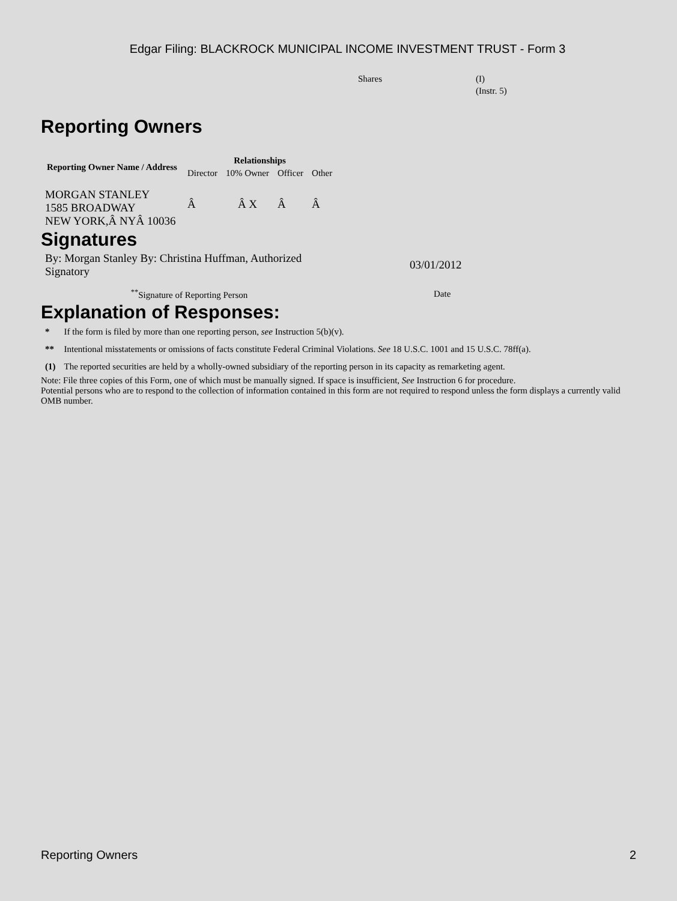Edgar Filing: BLACKROCK MUNICIPAL INCOME INVESTMENT TRUST - Form 3
Shares (I)
(Instr. 5)
Reporting Owners
| Reporting Owner Name / Address | Relationships | | | |
| --- | --- | --- | --- | --- |
| | Director | 10% Owner | Officer | Other |
| MORGAN STANLEY 1585 BROADWAY NEW YORK,Â NYÂ 10036 | Â | Â X | Â | Â |
Signatures
| By: Morgan Stanley By: Christina Huffman, Authorized Signatory | 03/01/2012 |
| <sup>**</sup> Signature of Reporting Person | Date |
Explanation of Responses:
| * | If the form is filed by more than one reporting person, see Instruction 5(b)(v). |
| ** | Intentional misstatements or omissions of facts constitute Federal Criminal Violations. See 18 U.S.C. 1001 and 15 U.S.C. 78ff(a). |
| (1) | The reported securities are held by a wholly-owned subsidiary of the reporting person in its capacity as remarketing agent. |
Note: File three copies of this Form, one of which must be manually signed. If space is insufficient, See Instruction 6 for procedure.
Potential persons who are to respond to the collection of information contained in this form are not required to respond unless the form displays a currently valid OMB number.
Reporting Owners 2